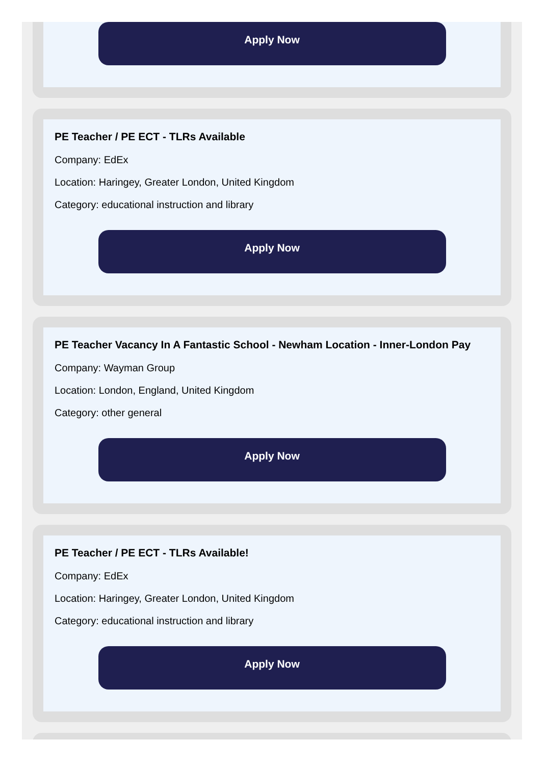Apply Now
PE Teacher / PE ECT - TLRs Available
Company: EdEx
Location: Haringey, Greater London, United Kingdom
Category: educational instruction and library
Apply Now
PE Teacher Vacancy In A Fantastic School - Newham Location - Inner-London Pay
Company: Wayman Group
Location: London, England, United Kingdom
Category: other general
Apply Now
PE Teacher / PE ECT - TLRs Available!
Company: EdEx
Location: Haringey, Greater London, United Kingdom
Category: educational instruction and library
Apply Now